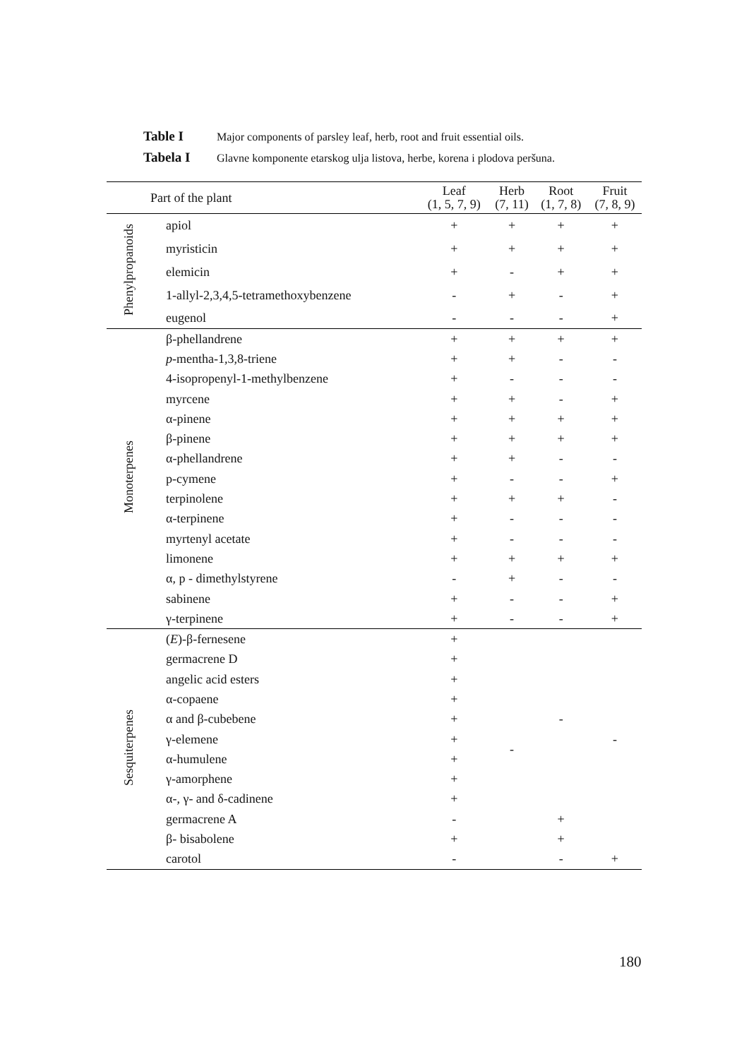Table I Major components of parsley leaf, herb, root and fruit essential oils.
Tabela I Glavne komponente etarskog ulja listova, herbe, korena i plodova peršuna.
| Part of the plant | | Leaf (1, 5, 7, 9) | Herb (7, 11) | Root (1, 7, 8) | Fruit (7, 8, 9) |
| --- | --- | --- | --- | --- | --- |
| Phenylpropanoids | apiol | + | + | + | + |
| | myristicin | + | + | + | + |
| | elemicin | + | - | + | + |
| | 1-allyl-2,3,4,5-tetramethoxybenzene | - | + | - | + |
| | eugenol | - | - | - | + |
| Monoterpenes | β-phellandrene | + | + | + | + |
| | p -mentha-1,3,8-triene | + | + | - | - |
| | 4-isopropenyl-1-methylbenzene | + | - | - | - |
| | myrcene | + | + | - | + |
| | α-pinene | + | + | + | + |
| | β-pinene | + | + | + | + |
| | α-phellandrene | + | + | - | - |
| | p-cymene | + | - | - | + |
| | terpinolene | + | + | + | - |
| | α-terpinene | + | - | - | - |
| | myrtenyl acetate | + | - | - | - |
| | limonene | + | + | + | + |
| | α, p - dimethylstyrene | - | + | - | - |
| | sabinene | + | - | - | + |
| | γ-terpinene | + | - | - | + |
| Sesquiterpenes | ( E )-β-fernesene | + | - | - | - |
| | germacrene D | + | | | |
| | angelic acid esters | + | | | |
| | α-copaene | + | | | |
| | α and β-cubebene | + | | | |
| | γ-elemene | + | | | |
| | α-humulene | + | | | |
| | γ-amorphene | + | | | |
| | α-, γ- and δ-cadinene | + | | | |
| | germacrene A | - | | + | |
| | β- bisabolene | + | | + | |
| | carotol | - | | - | + |
180